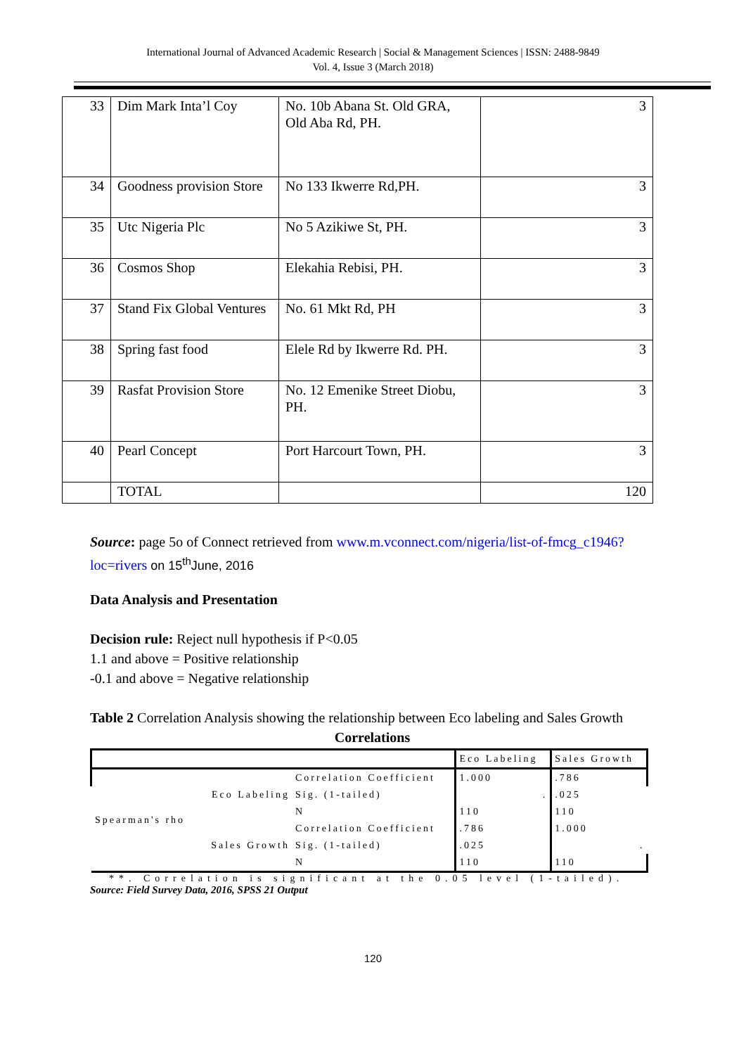International Journal of Advanced Academic Research | Social & Management Sciences | ISSN: 2488-9849
Vol. 4, Issue 3 (March 2018)
| 33 | Dim Mark Inta’l Coy | No. 10b Abana St. Old GRA, Old Aba Rd, PH. | 3 |
| 34 | Goodness provision Store | No 133 Ikwerre Rd,PH. | 3 |
| 35 | Utc Nigeria Plc | No 5 Azikiwe St, PH. | 3 |
| 36 | Cosmos Shop | Elekahia Rebisi, PH. | 3 |
| 37 | Stand Fix Global Ventures | No. 61 Mkt Rd, PH | 3 |
| 38 | Spring fast food | Elele Rd by Ikwerre Rd. PH. | 3 |
| 39 | Rasfat Provision Store | No. 12 Emenike Street Diobu, PH. | 3 |
| 40 | Pearl Concept | Port Harcourt Town, PH. | 3 |
| | TOTAL | | 120 |
Source: page 5o of Connect retrieved from www.m.vconnect.com/nigeria/list-of-fmcg_c1946?loc=rivers on 15<sup>th</sup>June, 2016
Data Analysis and Presentation
Decision rule: Reject null hypothesis if P<0.05
1.1 and above = Positive relationship
-0.1 and above = Negative relationship
Table 2 Correlation Analysis showing the relationship between Eco labeling and Sales Growth
Correlations
| | | | Eco Labeling | Sales Growth |
| Spearman's rho | Eco Labeling | Correlation Coefficient | 1.000 | .786 |
| | | Sig. (1-tailed) | . | .025 |
| | | N | 110 | 110 |
| | Sales Growth | Correlation Coefficient | .786 | 1.000 |
| | | Sig. (1-tailed) | .025 | . |
| | | N | 110 | 110 |
**. Correlation is significant at the 0.05 level (1-tailed).
Source: Field Survey Data, 2016, SPSS 21 Output
120